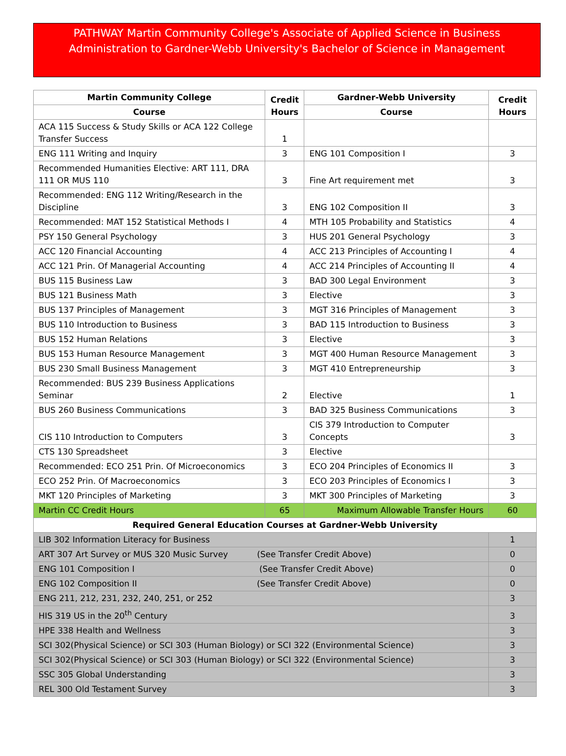PATHWAY Martin Community College's Associate of Applied Science in Business Administration to Gardner-Webb University's Bachelor of Science in Management
| Martin Community College | Credit Hours | Gardner-Webb University | Credit Hours |
| --- | --- | --- | --- |
| Course | | Course | |
| ACA 115 Success & Study Skills or ACA 122 College Transfer Success | 1 | | |
| ENG 111 Writing and Inquiry | 3 | ENG 101 Composition I | 3 |
| Recommended Humanities Elective: ART 111, DRA 111 OR MUS 110 | 3 | Fine Art requirement met | 3 |
| Recommended: ENG 112 Writing/Research in the Discipline | 3 | ENG 102 Composition II | 3 |
| Recommended: MAT 152 Statistical Methods I | 4 | MTH 105 Probability and Statistics | 4 |
| PSY 150 General Psychology | 3 | HUS 201 General Psychology | 3 |
| ACC 120 Financial Accounting | 4 | ACC 213 Principles of Accounting I | 4 |
| ACC 121 Prin. Of Managerial Accounting | 4 | ACC 214 Principles of Accounting II | 4 |
| BUS 115 Business Law | 3 | BAD 300 Legal Environment | 3 |
| BUS 121 Business Math | 3 | Elective | 3 |
| BUS 137 Principles of Management | 3 | MGT 316 Principles of Management | 3 |
| BUS 110 Introduction to Business | 3 | BAD 115 Introduction to Business | 3 |
| BUS 152 Human Relations | 3 | Elective | 3 |
| BUS 153 Human Resource Management | 3 | MGT 400 Human Resource Management | 3 |
| BUS 230 Small Business Management | 3 | MGT 410 Entrepreneurship | 3 |
| Recommended: BUS 239 Business Applications Seminar | 2 | Elective | 1 |
| BUS 260 Business Communications | 3 | BAD 325 Business Communications | 3 |
| CIS 110 Introduction to Computers | 3 | CIS 379 Introduction to Computer Concepts | 3 |
| CTS 130 Spreadsheet | 3 | Elective | |
| Recommended: ECO 251 Prin. Of Microeconomics | 3 | ECO 204 Principles of Economics II | 3 |
| ECO 252 Prin. Of Macroeconomics | 3 | ECO 203 Principles of Economics I | 3 |
| MKT 120 Principles of Marketing | 3 | MKT 300 Principles of Marketing | 3 |
| Martin CC Credit Hours | 65 | Maximum Allowable Transfer Hours | 60 |
| Required General Education Courses at Gardner-Webb University | | | |
| LIB 302 Information Literacy for Business | | | 1 |
| ART 307 Art Survey or MUS 320 Music Survey (See Transfer Credit Above) | | | 0 |
| ENG 101 Composition I (See Transfer Credit Above) | | | 0 |
| ENG 102 Composition II (See Transfer Credit Above) | | | 0 |
| ENG 211, 212, 231, 232, 240, 251, or 252 | | | 3 |
| HIS 319 US in the 20<sup>th</sup> Century | | | 3 |
| HPE 338 Health and Wellness | | | 3 |
| SCI 302(Physical Science) or SCI 303 (Human Biology) or SCI 322 (Environmental Science) | | | 3 |
| SCI 302(Physical Science) or SCI 303 (Human Biology) or SCI 322 (Environmental Science) | | | 3 |
| SSC 305 Global Understanding | | | 3 |
| REL 300 Old Testament Survey | | | 3 |